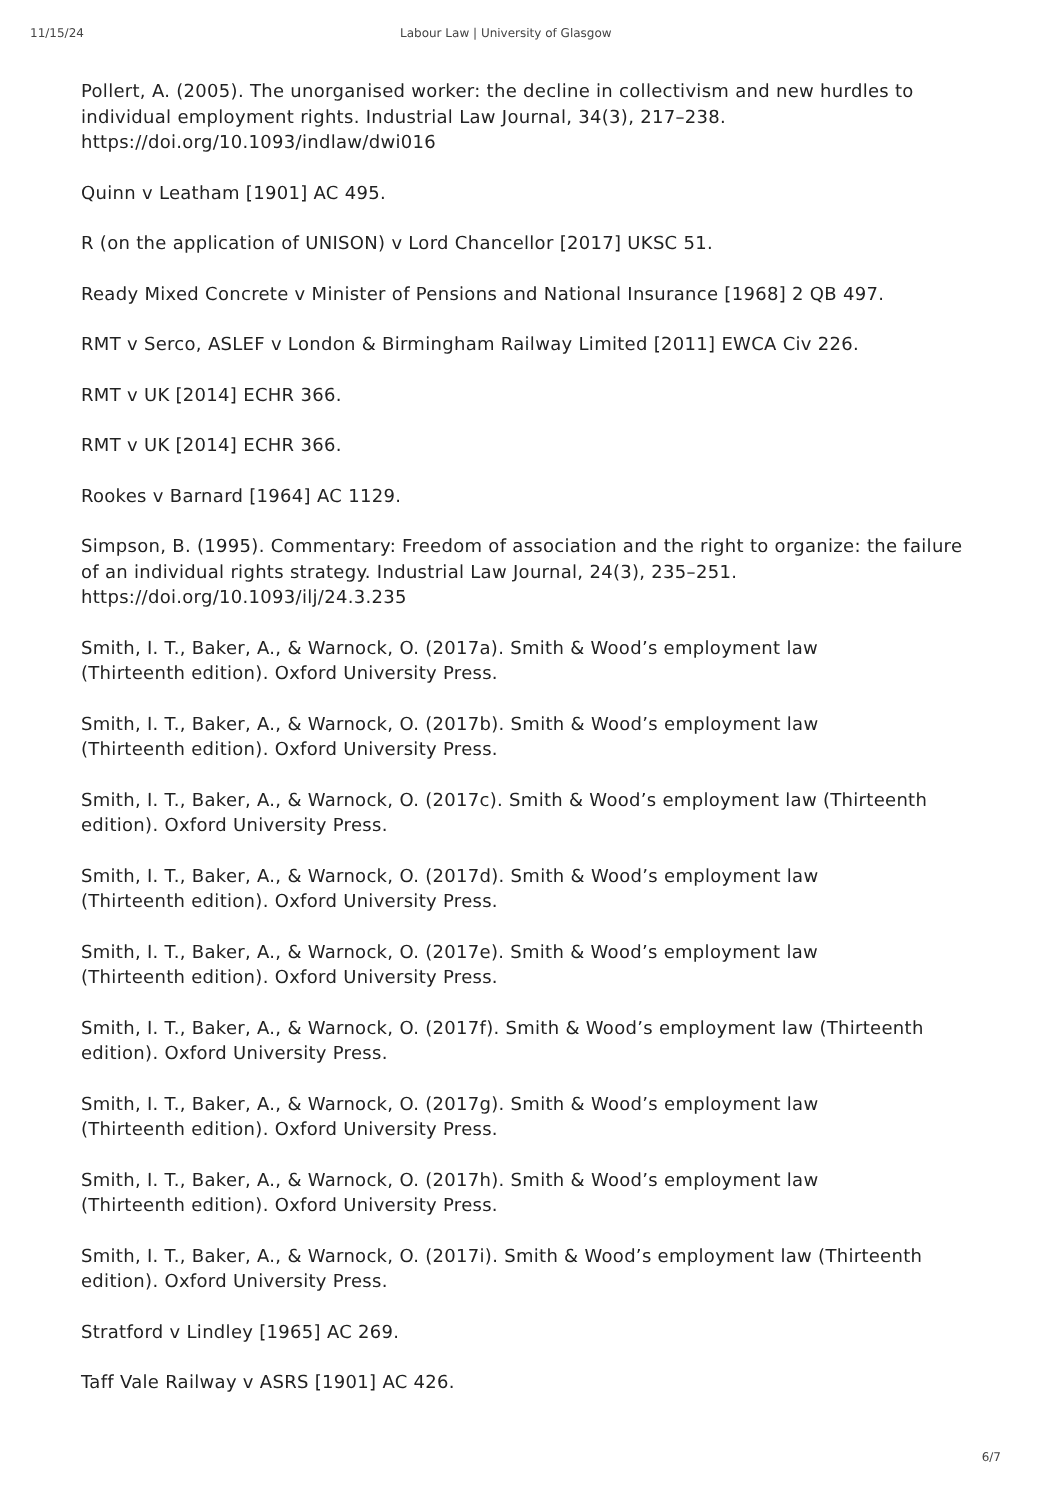11/15/24 Labour Law | University of Glasgow
Pollert, A. (2005). The unorganised worker: the decline in collectivism and new hurdles to individual employment rights. Industrial Law Journal, 34(3), 217–238. https://doi.org/10.1093/indlaw/dwi016
Quinn v Leatham [1901] AC 495.
R (on the application of UNISON) v Lord Chancellor [2017] UKSC 51.
Ready Mixed Concrete v Minister of Pensions and National Insurance [1968] 2 QB 497.
RMT v Serco, ASLEF v London & Birmingham Railway Limited [2011] EWCA Civ 226.
RMT v UK [2014] ECHR 366.
RMT v UK [2014] ECHR 366.
Rookes v Barnard [1964] AC 1129.
Simpson, B. (1995). Commentary: Freedom of association and the right to organize: the failure of an individual rights strategy. Industrial Law Journal, 24(3), 235–251. https://doi.org/10.1093/ilj/24.3.235
Smith, I. T., Baker, A., & Warnock, O. (2017a). Smith & Wood’s employment law
(Thirteenth edition). Oxford University Press.
Smith, I. T., Baker, A., & Warnock, O. (2017b). Smith & Wood’s employment law
(Thirteenth edition). Oxford University Press.
Smith, I. T., Baker, A., & Warnock, O. (2017c). Smith & Wood’s employment law (Thirteenth edition). Oxford University Press.
Smith, I. T., Baker, A., & Warnock, O. (2017d). Smith & Wood’s employment law
(Thirteenth edition). Oxford University Press.
Smith, I. T., Baker, A., & Warnock, O. (2017e). Smith & Wood’s employment law
(Thirteenth edition). Oxford University Press.
Smith, I. T., Baker, A., & Warnock, O. (2017f). Smith & Wood’s employment law (Thirteenth edition). Oxford University Press.
Smith, I. T., Baker, A., & Warnock, O. (2017g). Smith & Wood’s employment law
(Thirteenth edition). Oxford University Press.
Smith, I. T., Baker, A., & Warnock, O. (2017h). Smith & Wood’s employment law
(Thirteenth edition). Oxford University Press.
Smith, I. T., Baker, A., & Warnock, O. (2017i). Smith & Wood’s employment law (Thirteenth edition). Oxford University Press.
Stratford v Lindley [1965] AC 269.
Taff Vale Railway v ASRS [1901] AC 426.
6/7